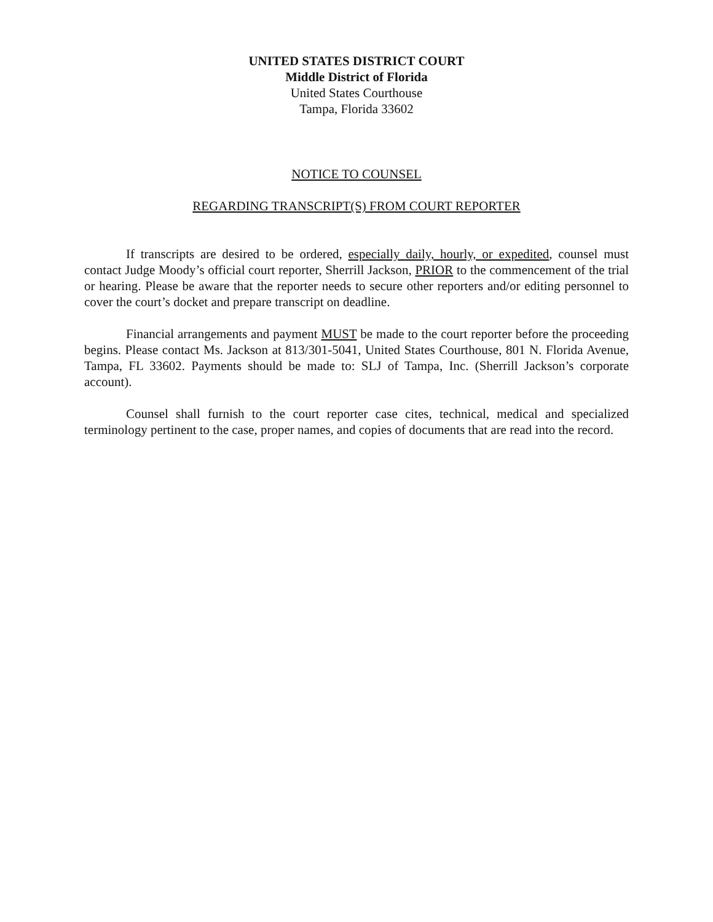UNITED STATES DISTRICT COURT
Middle District of Florida
United States Courthouse
Tampa, Florida 33602
NOTICE TO COUNSEL
REGARDING TRANSCRIPT(S) FROM COURT REPORTER
If transcripts are desired to be ordered, especially daily, hourly, or expedited, counsel must contact Judge Moody’s official court reporter, Sherrill Jackson, PRIOR to the commencement of the trial or hearing. Please be aware that the reporter needs to secure other reporters and/or editing personnel to cover the court’s docket and prepare transcript on deadline.
Financial arrangements and payment MUST be made to the court reporter before the proceeding begins. Please contact Ms. Jackson at 813/301-5041, United States Courthouse, 801 N. Florida Avenue, Tampa, FL 33602. Payments should be made to: SLJ of Tampa, Inc. (Sherrill Jackson’s corporate account).
Counsel shall furnish to the court reporter case cites, technical, medical and specialized terminology pertinent to the case, proper names, and copies of documents that are read into the record.